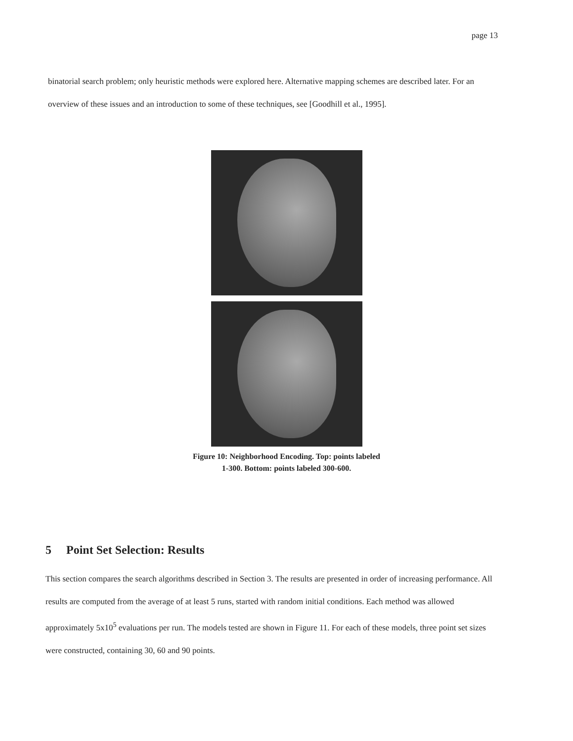page 13
binatorial search problem; only heuristic methods were explored here. Alternative mapping schemes are described later. For an overview of these issues and an introduction to some of these techniques, see [Goodhill et al., 1995].
Figure 10: Neighborhood Encoding. Top: points labeled
1-300. Bottom: points labeled 300-600.
5 Point Set Selection: Results
This section compares the search algorithms described in Section 3. The results are presented in order of increasing performance. All results are computed from the average of at least 5 runs, started with random initial conditions. Each method was allowed approximately 5x10<sup>5</sup> evaluations per run. The models tested are shown in Figure 11. For each of these models, three point set sizes were constructed, containing 30, 60 and 90 points.